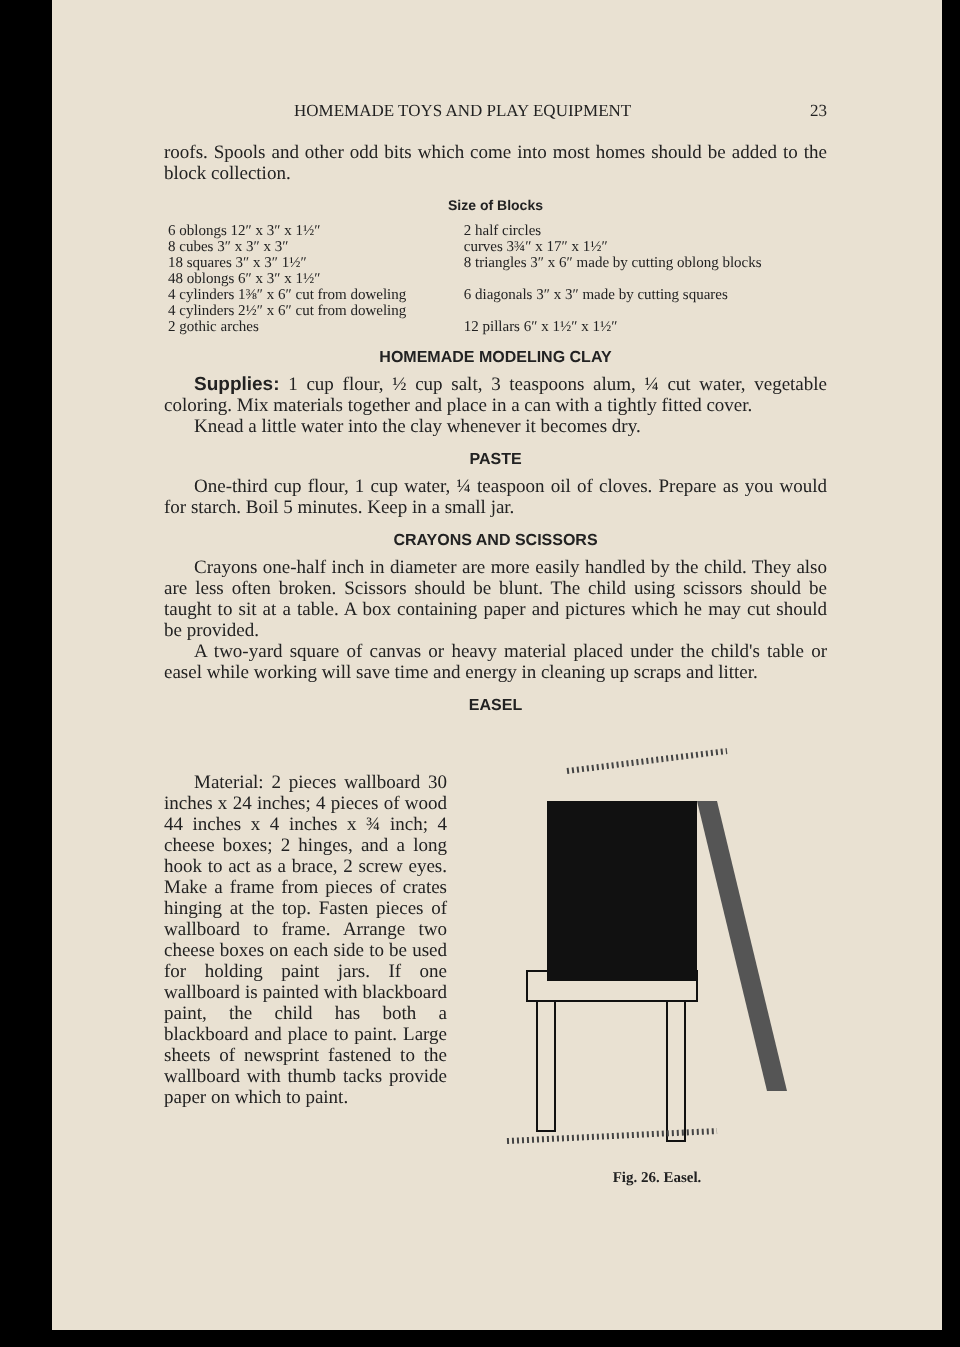HOMEMADE TOYS AND PLAY EQUIPMENT 23
roofs. Spools and other odd bits which come into most homes should be added to the block collection.
Size of Blocks
| 6 oblongs 12″ x 3″ x 1½″ | 2 half circles |
| 8 cubes 3″ x 3″ x 3″ | curves 3¾″ x 17″ x 1½″ |
| 18 squares 3″ x 3″ 1½″ | 8 triangles 3″ x 6″ made by cutting oblong blocks |
| 48 oblongs 6″ x 3″ x 1½″ | |
| 4 cylinders 1⅜″ x 6″ cut from doweling | 6 diagonals 3″ x 3″ made by cutting squares |
| 4 cylinders 2½″ x 6″ cut from doweling | |
| 2 gothic arches | 12 pillars 6″ x 1½″ x 1½″ |
HOMEMADE MODELING CLAY
Supplies: 1 cup flour, ½ cup salt, 3 teaspoons alum, ¼ cut water, vegetable coloring. Mix materials together and place in a can with a tightly fitted cover.
Knead a little water into the clay whenever it becomes dry.
PASTE
One-third cup flour, 1 cup water, ¼ teaspoon oil of cloves. Prepare as you would for starch. Boil 5 minutes. Keep in a small jar.
CRAYONS AND SCISSORS
Crayons one-half inch in diameter are more easily handled by the child. They also are less often broken. Scissors should be blunt. The child using scissors should be taught to sit at a table. A box containing paper and pictures which he may cut should be provided.
A two-yard square of canvas or heavy material placed under the child's table or easel while working will save time and energy in cleaning up scraps and litter.
EASEL
Material: 2 pieces wallboard 30 inches x 24 inches; 4 pieces of wood 44 inches x 4 inches x ¾ inch; 4 cheese boxes; 2 hinges, and a long hook to act as a brace, 2 screw eyes. Make a frame from pieces of crates hinging at the top. Fasten pieces of wallboard to frame. Arrange two cheese boxes on each side to be used for holding paint jars. If one wallboard is painted with blackboard paint, the child has both a blackboard and place to paint. Large sheets of newsprint fastened to the wallboard with thumb tacks provide paper on which to paint.
Fig. 26. Easel.